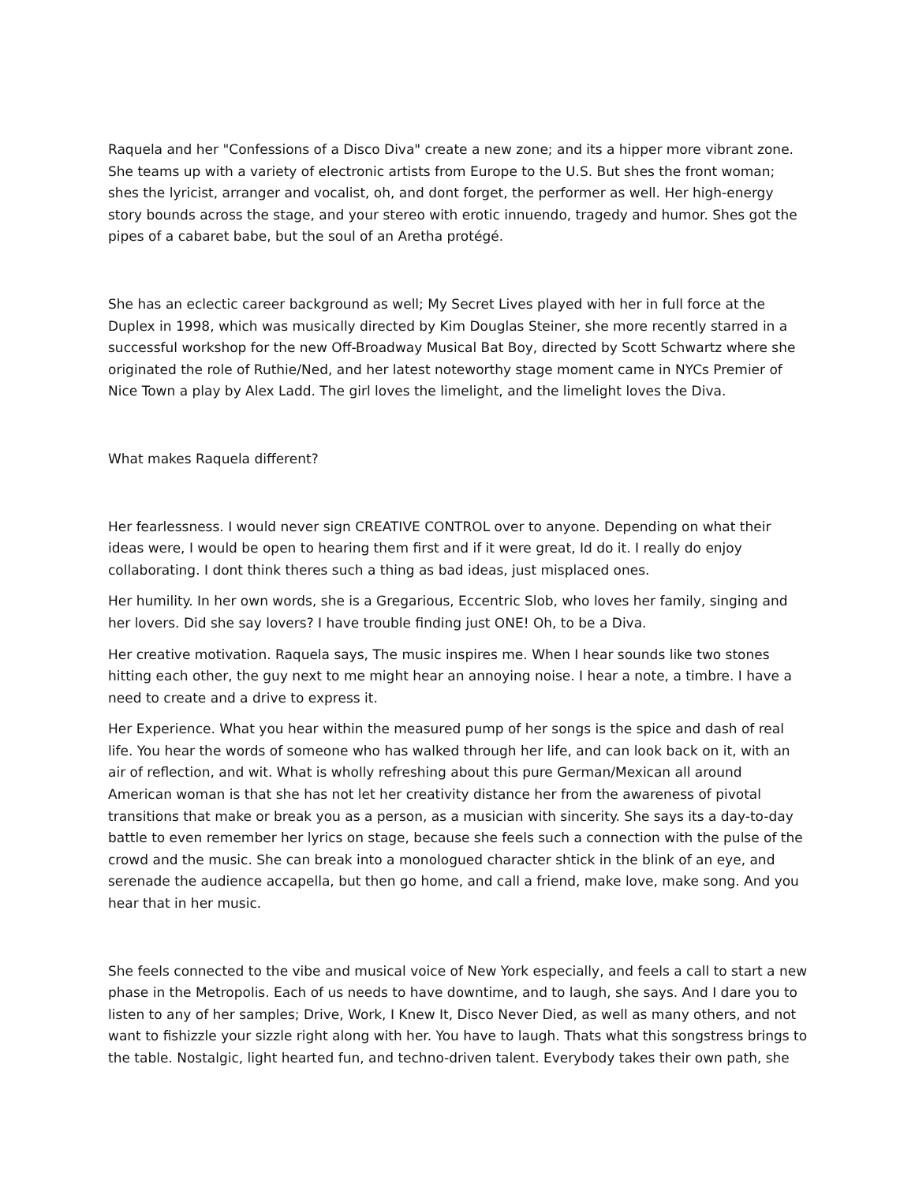Raquela and her "Confessions of a Disco Diva" create a new zone; and its a hipper more vibrant zone. She teams up with a variety of electronic artists from Europe to the U.S. But shes the front woman; shes the lyricist, arranger and vocalist, oh, and dont forget, the performer as well. Her high-energy story bounds across the stage, and your stereo with erotic innuendo, tragedy and humor. Shes got the pipes of a cabaret babe, but the soul of an Aretha protégé.
She has an eclectic career background as well; My Secret Lives played with her in full force at the Duplex in 1998, which was musically directed by Kim Douglas Steiner, she more recently starred in a successful workshop for the new Off-Broadway Musical Bat Boy, directed by Scott Schwartz where she originated the role of Ruthie/Ned, and her latest noteworthy stage moment came in NYCs Premier of Nice Town a play by Alex Ladd. The girl loves the limelight, and the limelight loves the Diva.
What makes Raquela different?
Her fearlessness. I would never sign CREATIVE CONTROL over to anyone. Depending on what their ideas were, I would be open to hearing them first and if it were great, Id do it. I really do enjoy collaborating. I dont think theres such a thing as bad ideas, just misplaced ones.
Her humility. In her own words, she is a Gregarious, Eccentric Slob, who loves her family, singing and her lovers. Did she say lovers? I have trouble finding just ONE! Oh, to be a Diva.
Her creative motivation. Raquela says, The music inspires me. When I hear sounds like two stones hitting each other, the guy next to me might hear an annoying noise. I hear a note, a timbre. I have a need to create and a drive to express it.
Her Experience. What you hear within the measured pump of her songs is the spice and dash of real life. You hear the words of someone who has walked through her life, and can look back on it, with an air of reflection, and wit. What is wholly refreshing about this pure German/Mexican all around American woman is that she has not let her creativity distance her from the awareness of pivotal transitions that make or break you as a person, as a musician with sincerity. She says its a day-to-day battle to even remember her lyrics on stage, because she feels such a connection with the pulse of the crowd and the music. She can break into a monologued character shtick in the blink of an eye, and serenade the audience accapella, but then go home, and call a friend, make love, make song. And you hear that in her music.
She feels connected to the vibe and musical voice of New York especially, and feels a call to start a new phase in the Metropolis. Each of us needs to have downtime, and to laugh, she says. And I dare you to listen to any of her samples; Drive, Work, I Knew It, Disco Never Died, as well as many others, and not want to fishizzle your sizzle right along with her. You have to laugh. Thats what this songstress brings to the table. Nostalgic, light hearted fun, and techno-driven talent. Everybody takes their own path, she